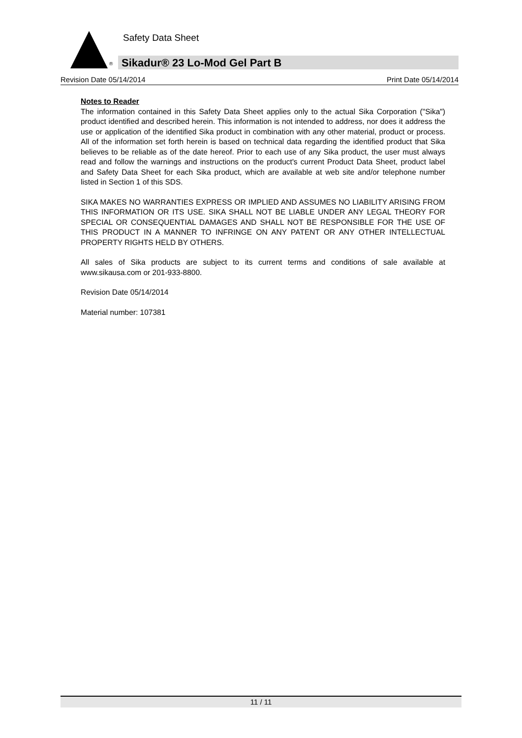Safety Data Sheet
® Sikadur® 23 Lo-Mod Gel Part B
Revision Date 05/14/2014 Print Date 05/14/2014
Notes to Reader
The information contained in this Safety Data Sheet applies only to the actual Sika Corporation ("Sika") product identified and described herein. This information is not intended to address, nor does it address the use or application of the identified Sika product in combination with any other material, product or process. All of the information set forth herein is based on technical data regarding the identified product that Sika believes to be reliable as of the date hereof. Prior to each use of any Sika product, the user must always read and follow the warnings and instructions on the product's current Product Data Sheet, product label and Safety Data Sheet for each Sika product, which are available at web site and/or telephone number listed in Section 1 of this SDS.
SIKA MAKES NO WARRANTIES EXPRESS OR IMPLIED AND ASSUMES NO LIABILITY ARISING FROM THIS INFORMATION OR ITS USE. SIKA SHALL NOT BE LIABLE UNDER ANY LEGAL THEORY FOR SPECIAL OR CONSEQUENTIAL DAMAGES AND SHALL NOT BE RESPONSIBLE FOR THE USE OF THIS PRODUCT IN A MANNER TO INFRINGE ON ANY PATENT OR ANY OTHER INTELLECTUAL PROPERTY RIGHTS HELD BY OTHERS.
All sales of Sika products are subject to its current terms and conditions of sale available at www.sikausa.com or 201-933-8800.
Revision Date 05/14/2014
Material number: 107381
11 / 11